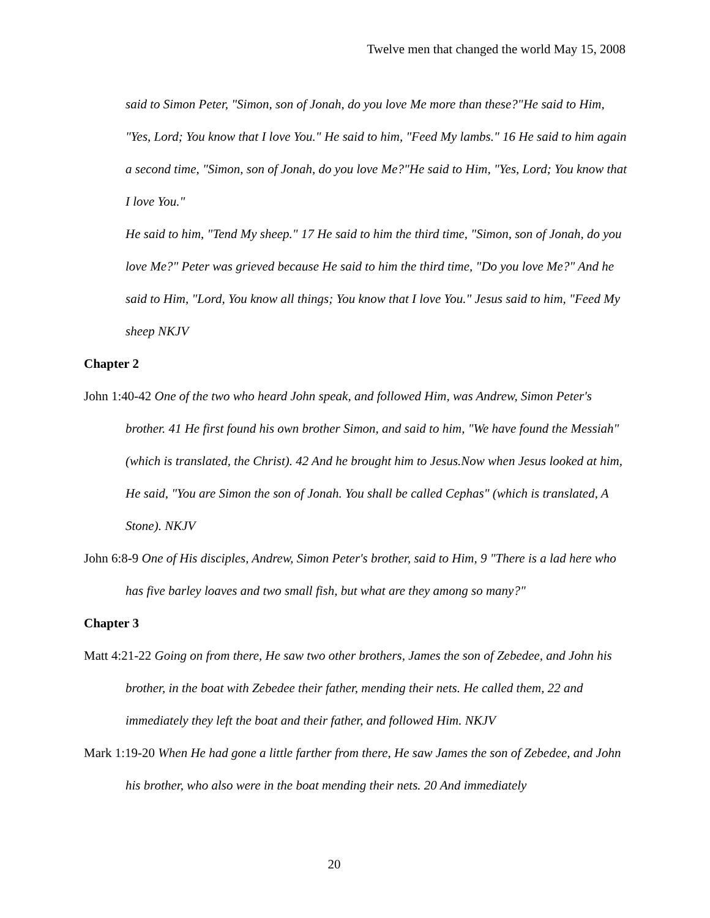Twelve men that changed the world May 15, 2008
said to Simon Peter, "Simon, son of Jonah, do you love Me more than these?"He said to Him, "Yes, Lord; You know that I love You." He said to him, "Feed My lambs." 16 He said to him again a second time, "Simon, son of Jonah, do you love Me?"He said to Him, "Yes, Lord; You know that I love You."
He said to him, "Tend My sheep." 17 He said to him the third time, "Simon, son of Jonah, do you love Me?" Peter was grieved because He said to him the third time, "Do you love Me?" And he said to Him, "Lord, You know all things; You know that I love You." Jesus said to him, "Feed My sheep NKJV
Chapter 2
John 1:40-42 One of the two who heard John speak, and followed Him, was Andrew, Simon Peter's brother. 41 He first found his own brother Simon, and said to him, "We have found the Messiah" (which is translated, the Christ). 42 And he brought him to Jesus.Now when Jesus looked at him, He said, "You are Simon the son of Jonah. You shall be called Cephas" (which is translated, A Stone). NKJV
John 6:8-9 One of His disciples, Andrew, Simon Peter's brother, said to Him, 9 "There is a lad here who has five barley loaves and two small fish, but what are they among so many?"
Chapter 3
Matt 4:21-22 Going on from there, He saw two other brothers, James the son of Zebedee, and John his brother, in the boat with Zebedee their father, mending their nets. He called them, 22 and immediately they left the boat and their father, and followed Him. NKJV
Mark 1:19-20 When He had gone a little farther from there, He saw James the son of Zebedee, and John his brother, who also were in the boat mending their nets. 20 And immediately
20